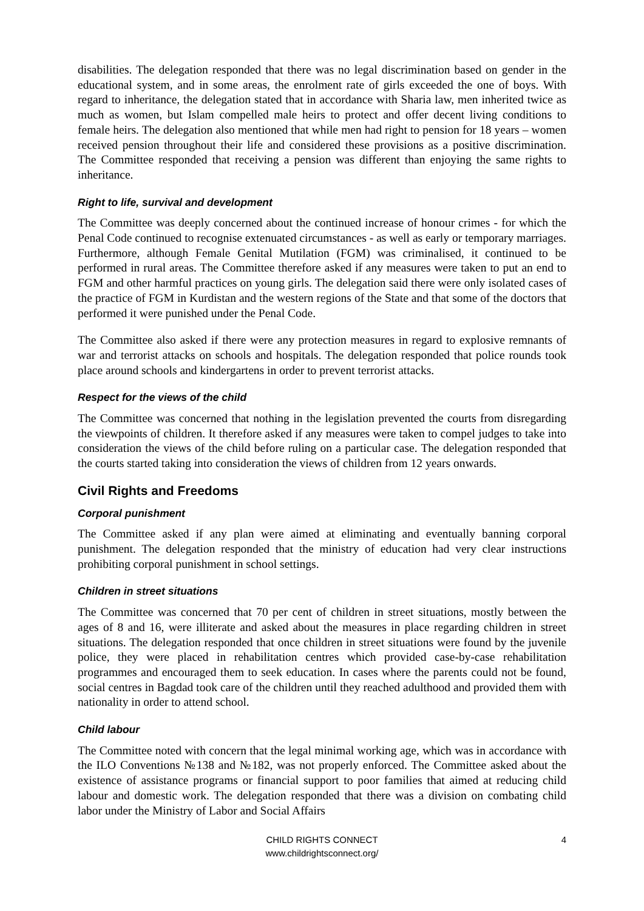disabilities. The delegation responded that there was no legal discrimination based on gender in the educational system, and in some areas, the enrolment rate of girls exceeded the one of boys. With regard to inheritance, the delegation stated that in accordance with Sharia law, men inherited twice as much as women, but Islam compelled male heirs to protect and offer decent living conditions to female heirs. The delegation also mentioned that while men had right to pension for 18 years – women received pension throughout their life and considered these provisions as a positive discrimination. The Committee responded that receiving a pension was different than enjoying the same rights to inheritance.
Right to life, survival and development
The Committee was deeply concerned about the continued increase of honour crimes - for which the Penal Code continued to recognise extenuated circumstances - as well as early or temporary marriages. Furthermore, although Female Genital Mutilation (FGM) was criminalised, it continued to be performed in rural areas. The Committee therefore asked if any measures were taken to put an end to FGM and other harmful practices on young girls. The delegation said there were only isolated cases of the practice of FGM in Kurdistan and the western regions of the State and that some of the doctors that performed it were punished under the Penal Code.
The Committee also asked if there were any protection measures in regard to explosive remnants of war and terrorist attacks on schools and hospitals. The delegation responded that police rounds took place around schools and kindergartens in order to prevent terrorist attacks.
Respect for the views of the child
The Committee was concerned that nothing in the legislation prevented the courts from disregarding the viewpoints of children. It therefore asked if any measures were taken to compel judges to take into consideration the views of the child before ruling on a particular case. The delegation responded that the courts started taking into consideration the views of children from 12 years onwards.
Civil Rights and Freedoms
Corporal punishment
The Committee asked if any plan were aimed at eliminating and eventually banning corporal punishment. The delegation responded that the ministry of education had very clear instructions prohibiting corporal punishment in school settings.
Children in street situations
The Committee was concerned that 70 per cent of children in street situations, mostly between the ages of 8 and 16, were illiterate and asked about the measures in place regarding children in street situations. The delegation responded that once children in street situations were found by the juvenile police, they were placed in rehabilitation centres which provided case-by-case rehabilitation programmes and encouraged them to seek education. In cases where the parents could not be found, social centres in Bagdad took care of the children until they reached adulthood and provided them with nationality in order to attend school.
Child labour
The Committee noted with concern that the legal minimal working age, which was in accordance with the ILO Conventions №138 and №182, was not properly enforced. The Committee asked about the existence of assistance programs or financial support to poor families that aimed at reducing child labour and domestic work. The delegation responded that there was a division on combating child labor under the Ministry of Labor and Social Affairs
CHILD RIGHTS CONNECT
www.childrightsconnect.org/
4